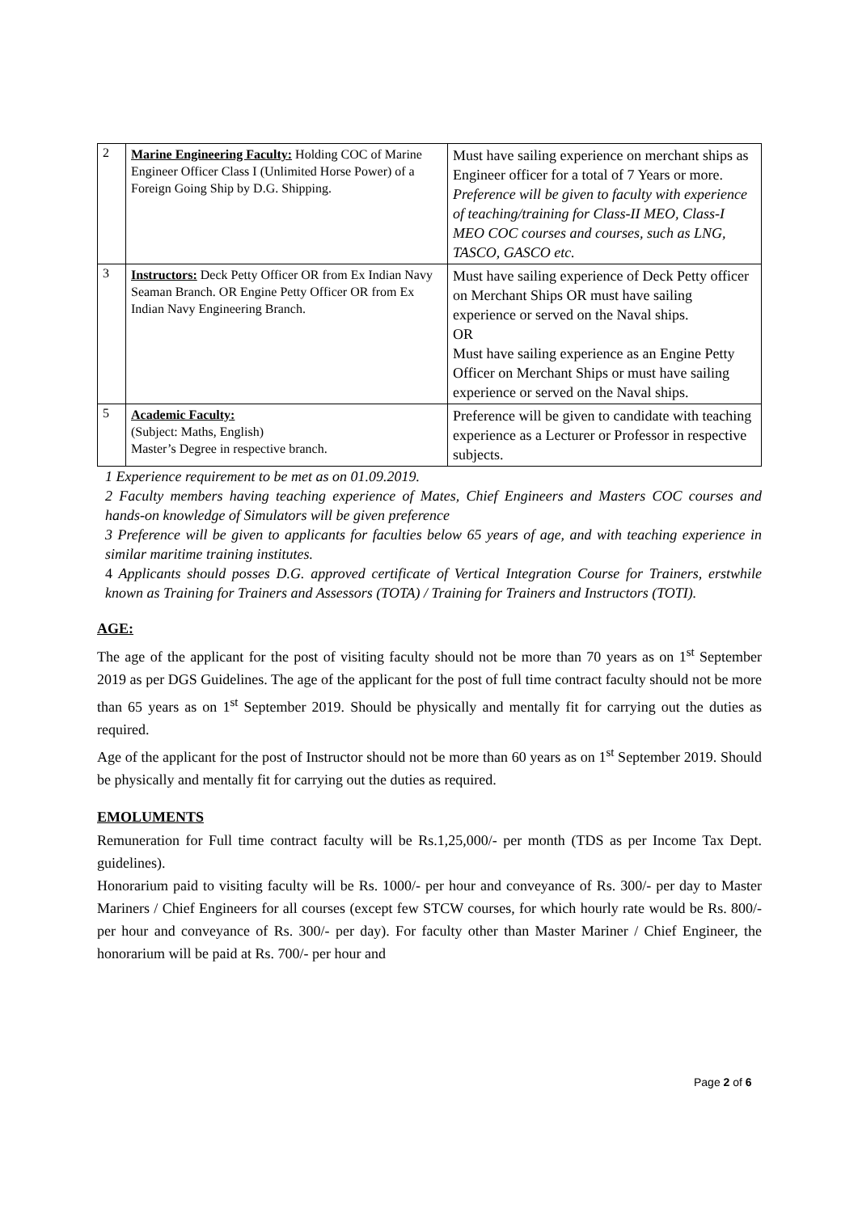| 2 | Marine Engineering Faculty: Holding COC of Marine Engineer Officer Class I (Unlimited Horse Power) of a Foreign Going Ship by D.G. Shipping. | Must have sailing experience on merchant ships as Engineer officer for a total of 7 Years or more. Preference will be given to faculty with experience of teaching/training for Class-II MEO, Class-I MEO COC courses and courses, such as LNG, TASCO, GASCO etc. |
| 3 | Instructors: Deck Petty Officer OR from Ex Indian Navy Seaman Branch. OR Engine Petty Officer OR from Ex Indian Navy Engineering Branch. | Must have sailing experience of Deck Petty officer on Merchant Ships OR must have sailing experience or served on the Naval ships. OR Must have sailing experience as an Engine Petty Officer on Merchant Ships or must have sailing experience or served on the Naval ships. |
| 5 | Academic Faculty: (Subject: Maths, English) Master’s Degree in respective branch. | Preference will be given to candidate with teaching experience as a Lecturer or Professor in respective subjects. |
1 Experience requirement to be met as on 01.09.2019.
2 Faculty members having teaching experience of Mates, Chief Engineers and Masters COC courses and hands-on knowledge of Simulators will be given preference
3 Preference will be given to applicants for faculties below 65 years of age, and with teaching experience in similar maritime training institutes.
4 Applicants should posses D.G. approved certificate of Vertical Integration Course for Trainers, erstwhile known as Training for Trainers and Assessors (TOTA) / Training for Trainers and Instructors (TOTI).
AGE:
The age of the applicant for the post of visiting faculty should not be more than 70 years as on 1<sup>st</sup> September 2019 as per DGS Guidelines. The age of the applicant for the post of full time contract faculty should not be more than 65 years as on 1<sup>st</sup> September 2019. Should be physically and mentally fit for carrying out the duties as required.
Age of the applicant for the post of Instructor should not be more than 60 years as on 1<sup>st</sup> September 2019. Should be physically and mentally fit for carrying out the duties as required.
EMOLUMENTS
Remuneration for Full time contract faculty will be Rs.1,25,000/- per month (TDS as per Income Tax Dept. guidelines).
Honorarium paid to visiting faculty will be Rs. 1000/- per hour and conveyance of Rs. 300/- per day to Master Mariners / Chief Engineers for all courses (except few STCW courses, for which hourly rate would be Rs. 800/- per hour and conveyance of Rs. 300/- per day). For faculty other than Master Mariner / Chief Engineer, the honorarium will be paid at Rs. 700/- per hour and
Page 2 of 6